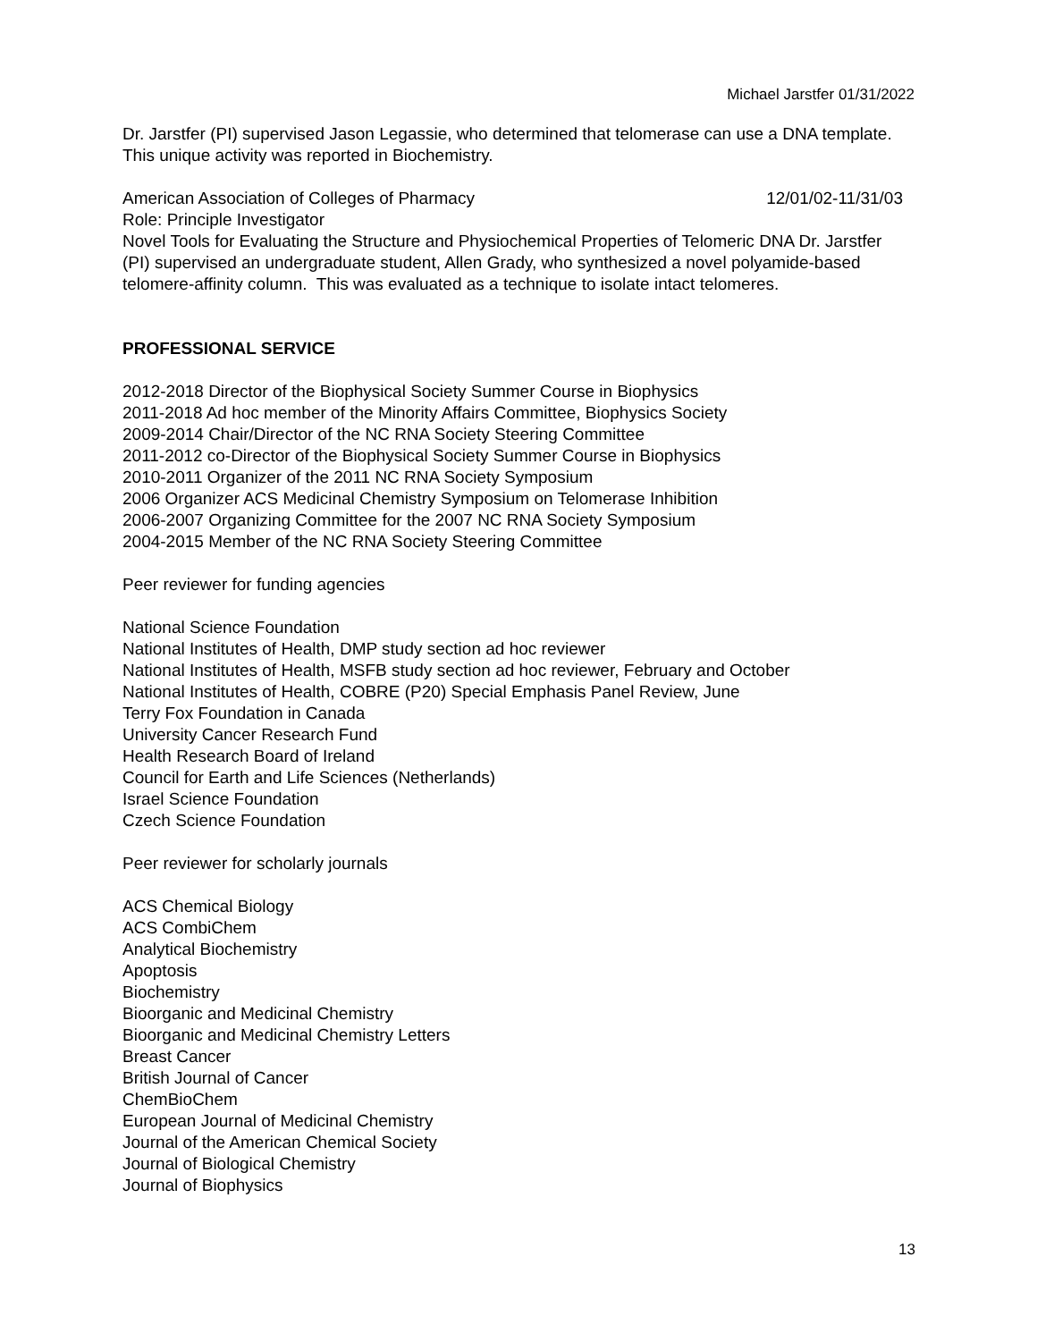Michael Jarstfer 01/31/2022
Dr. Jarstfer (PI) supervised Jason Legassie, who determined that telomerase can use a DNA template. This unique activity was reported in Biochemistry.
American Association of Colleges of Pharmacy 12/01/02-11/31/03
Role: Principle Investigator
Novel Tools for Evaluating the Structure and Physiochemical Properties of Telomeric DNA Dr. Jarstfer (PI) supervised an undergraduate student, Allen Grady, who synthesized a novel polyamide-based telomere-affinity column. This was evaluated as a technique to isolate intact telomeres.
PROFESSIONAL SERVICE
2012-2018 Director of the Biophysical Society Summer Course in Biophysics
2011-2018 Ad hoc member of the Minority Affairs Committee, Biophysics Society
2009-2014 Chair/Director of the NC RNA Society Steering Committee
2011-2012 co-Director of the Biophysical Society Summer Course in Biophysics
2010-2011 Organizer of the 2011 NC RNA Society Symposium
2006 Organizer ACS Medicinal Chemistry Symposium on Telomerase Inhibition
2006-2007 Organizing Committee for the 2007 NC RNA Society Symposium
2004-2015 Member of the NC RNA Society Steering Committee
Peer reviewer for funding agencies
National Science Foundation
National Institutes of Health, DMP study section ad hoc reviewer
National Institutes of Health, MSFB study section ad hoc reviewer, February and October
National Institutes of Health, COBRE (P20) Special Emphasis Panel Review, June
Terry Fox Foundation in Canada
University Cancer Research Fund
Health Research Board of Ireland
Council for Earth and Life Sciences (Netherlands)
Israel Science Foundation
Czech Science Foundation
Peer reviewer for scholarly journals
ACS Chemical Biology
ACS CombiChem
Analytical Biochemistry
Apoptosis
Biochemistry
Bioorganic and Medicinal Chemistry
Bioorganic and Medicinal Chemistry Letters
Breast Cancer
British Journal of Cancer
ChemBioChem
European Journal of Medicinal Chemistry
Journal of the American Chemical Society
Journal of Biological Chemistry
Journal of Biophysics
13